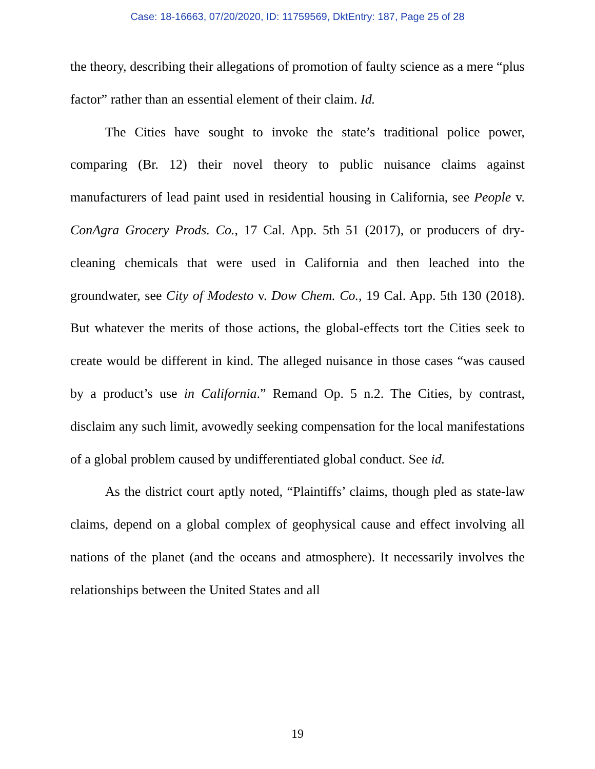Case: 18-16663, 07/20/2020, ID: 11759569, DktEntry: 187, Page 25 of 28
the theory, describing their allegations of promotion of faulty science as a mere “plus factor” rather than an essential element of their claim. Id.
The Cities have sought to invoke the state’s traditional police power, comparing (Br. 12) their novel theory to public nuisance claims against manufacturers of lead paint used in residential housing in California, see People v. ConAgra Grocery Prods. Co., 17 Cal. App. 5th 51 (2017), or producers of dry-cleaning chemicals that were used in California and then leached into the groundwater, see City of Modesto v. Dow Chem. Co., 19 Cal. App. 5th 130 (2018). But whatever the merits of those actions, the global-effects tort the Cities seek to create would be different in kind. The alleged nuisance in those cases “was caused by a product’s use in California.” Remand Op. 5 n.2. The Cities, by contrast, disclaim any such limit, avowedly seeking compensation for the local manifestations of a global problem caused by undifferentiated global conduct. See id.
As the district court aptly noted, “Plaintiffs’ claims, though pled as state-law claims, depend on a global complex of geophysical cause and effect involving all nations of the planet (and the oceans and atmosphere). It necessarily involves the relationships between the United States and all
19